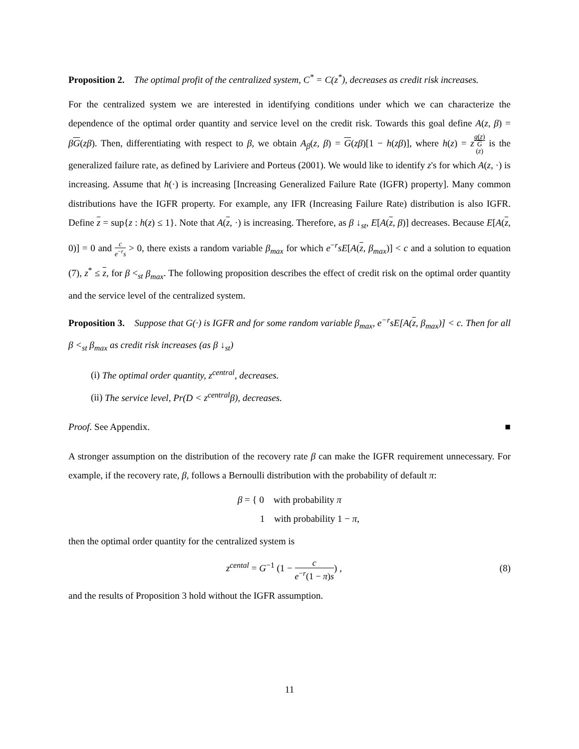Proposition 2. The optimal profit of the centralized system, C<sup>*</sup> = C(z<sup>*</sup>), decreases as credit risk increases.
For the centralized system we are interested in identifying conditions under which we can characterize the dependence of the optimal order quantity and service level on the credit risk. Towards this goal define A(z, β) = βG(zβ). Then, differentiating with respect to β, we obtain A<sub>β</sub>(z, β) = G(zβ)[1 − h(zβ)], where h(z) = zg(z) G
(z) is the generalized failure rate, as defined by Lariviere and Porteus (2001). We would like to identify z's for which A(z, ·) is increasing. Assume that h(·) is increasing [Increasing Generalized Failure Rate (IGFR) property]. Many common distributions have the IGFR property. For example, any IFR (Increasing Failure Rate) distribution is also IGFR. Define z = sup{z : h(z) ≤ 1}. Note that A(z, ·) is increasing. Therefore, as β ↓<sub>st</sub>, E[A(z, β)] decreases. Because E[A(z, 0)] = 0 and c e<sup>−r</sup>s > 0, there exists a random variable β<sub>max</sub> for which e<sup>−r</sup>sE[A(z, β<sub>max</sub>)] < c and a solution to equation (7), z<sup>*</sup> ≤ z, for β <<sub>st</sub> β<sub>max</sub>. The following proposition describes the effect of credit risk on the optimal order quantity and the service level of the centralized system.
Proposition 3. Suppose that G(·) is IGFR and for some random variable β<sub>max</sub>, e<sup>−r</sup>sE[A(z, β<sub>max</sub>)] < c. Then for all β <<sub>st</sub> β<sub>max</sub> as credit risk increases (as β ↓<sub>st</sub>)
(i) The optimal order quantity, z<sup>central</sup>, decreases.
(ii) The service level, Pr(D < z<sup>central</sup>β), decreases.
Proof. See Appendix. ■
A stronger assumption on the distribution of the recovery rate β can make the IGFR requirement unnecessary. For example, if the recovery rate, β, follows a Bernoulli distribution with the probability of default π:
β = { 0 with probability π
1 with probability 1 − π,
then the optimal order quantity for the centralized system is
z<sup>cental</sup> = G<sup>−1</sup> (1 − c e<sup>−r</sup>(1 − π)s) , (8)
and the results of Proposition 3 hold without the IGFR assumption.
11